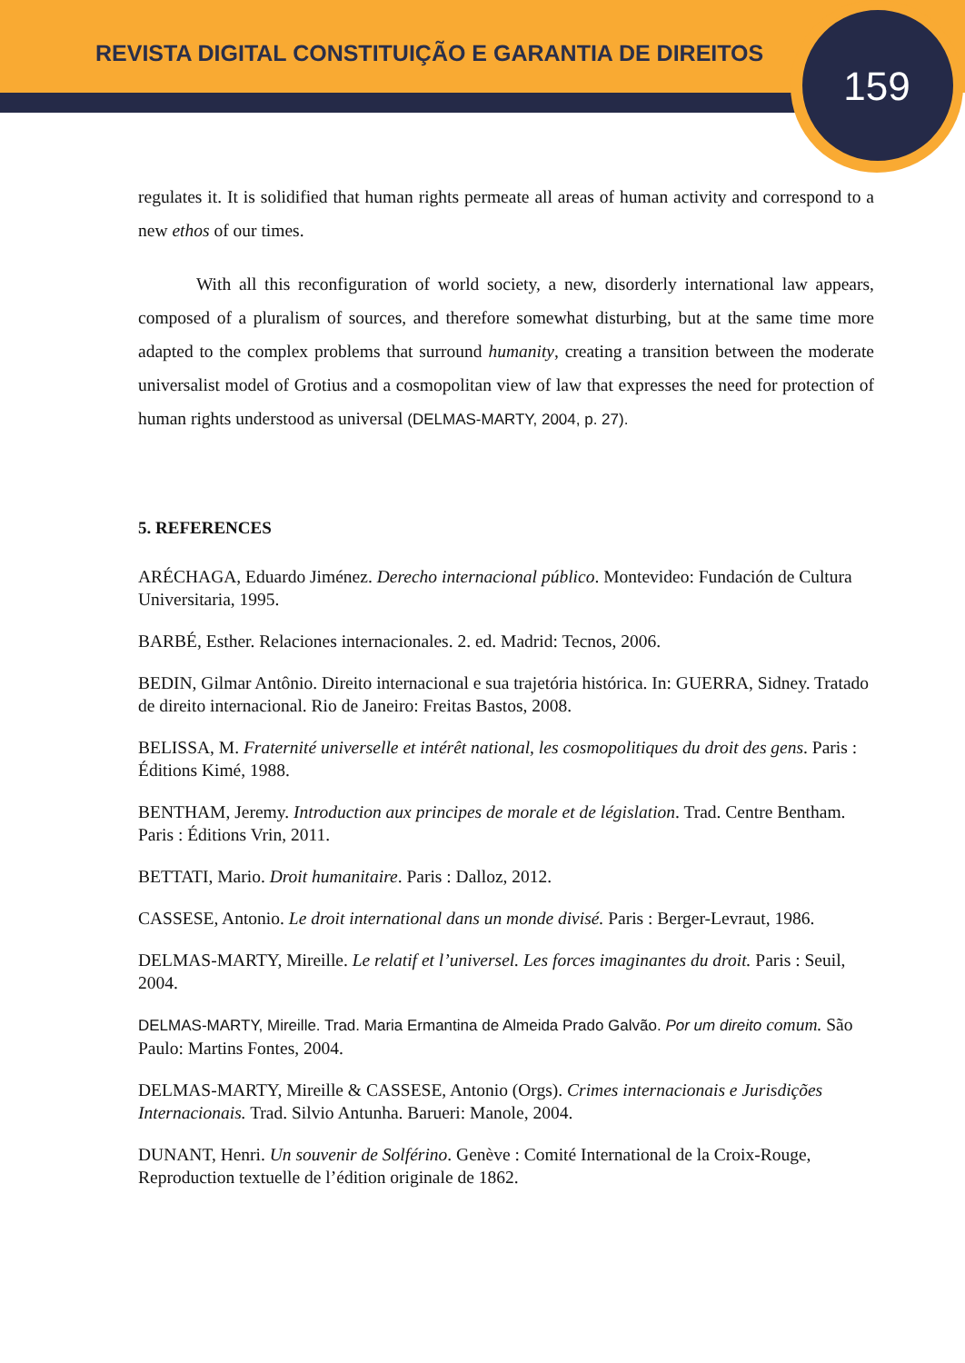REVISTA DIGITAL CONSTITUIÇÃO E GARANTIA DE DIREITOS
159
regulates it. It is solidified that human rights permeate all areas of human activity and correspond to a new ethos of our times.
With all this reconfiguration of world society, a new, disorderly international law appears, composed of a pluralism of sources, and therefore somewhat disturbing, but at the same time more adapted to the complex problems that surround humanity, creating a transition between the moderate universalist model of Grotius and a cosmopolitan view of law that expresses the need for protection of human rights understood as universal (DELMAS-MARTY, 2004, p. 27).
5. REFERENCES
ARÉCHAGA, Eduardo Jiménez. Derecho internacional público. Montevideo: Fundación de Cultura Universitaria, 1995.
BARBÉ, Esther. Relaciones internacionales. 2. ed. Madrid: Tecnos, 2006.
BEDIN, Gilmar Antônio. Direito internacional e sua trajetória histórica. In: GUERRA, Sidney. Tratado de direito internacional. Rio de Janeiro: Freitas Bastos, 2008.
BELISSA, M. Fraternité universelle et intérêt national, les cosmopolitiques du droit des gens. Paris : Éditions Kimé, 1988.
BENTHAM, Jeremy. Introduction aux principes de morale et de législation. Trad. Centre Bentham. Paris : Éditions Vrin, 2011.
BETTATI, Mario. Droit humanitaire. Paris : Dalloz, 2012.
CASSESE, Antonio. Le droit international dans un monde divisé. Paris : Berger-Levraut, 1986.
DELMAS-MARTY, Mireille. Le relatif et l’universel. Les forces imaginantes du droit. Paris : Seuil, 2004.
DELMAS-MARTY, Mireille. Trad. Maria Ermantina de Almeida Prado Galvão. Por um direito comum. São Paulo: Martins Fontes, 2004.
DELMAS-MARTY, Mireille & CASSESE, Antonio (Orgs). Crimes internacionais e Jurisdições Internacionais. Trad. Silvio Antunha. Barueri: Manole, 2004.
DUNANT, Henri. Un souvenir de Solférino. Genève : Comité International de la Croix-Rouge, Reproduction textuelle de l’édition originale de 1862.